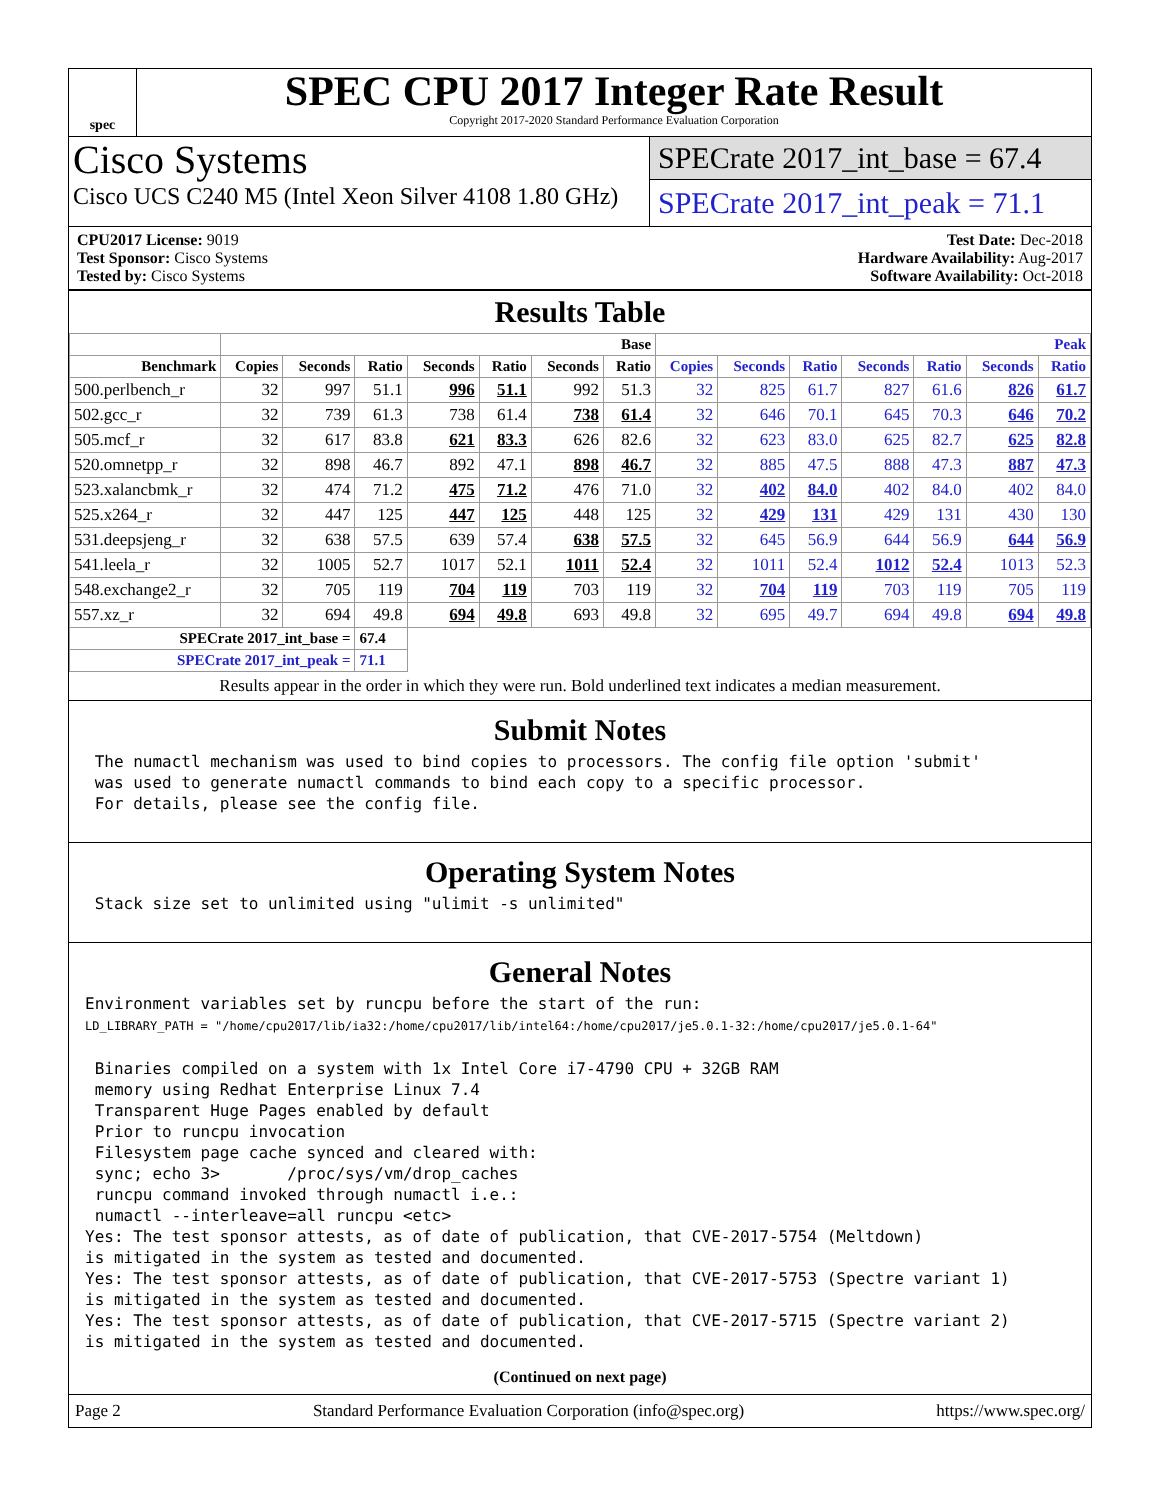spec
SPEC CPU 2017 Integer Rate Result
Copyright 2017-2020 Standard Performance Evaluation Corporation
Cisco Systems
Cisco UCS C240 M5 (Intel Xeon Silver 4108 1.80 GHz)
SPECrate 2017_int_base = 67.4
SPECrate 2017_int_peak = 71.1
CPU2017 License: 9019
Test Sponsor: Cisco Systems
Tested by: Cisco Systems
Test Date: Dec-2018
Hardware Availability: Aug-2017
Software Availability: Oct-2018
Results Table
| | Base | | | | | | | Peak | | | | | | |
| --- | --- | --- | --- | --- | --- | --- | --- | --- | --- | --- | --- | --- | --- | --- |
| Benchmark | Copies | Seconds | Ratio | Seconds | Ratio | Seconds | Ratio | Copies | Seconds | Ratio | Seconds | Ratio | Seconds | Ratio |
| 500.perlbench_r | 32 | 997 | 51.1 | 996 | 51.1 | 992 | 51.3 | 32 | 825 | 61.7 | 827 | 61.6 | 826 | 61.7 |
| 502.gcc_r | 32 | 739 | 61.3 | 738 | 61.4 | 738 | 61.4 | 32 | 646 | 70.1 | 645 | 70.3 | 646 | 70.2 |
| 505.mcf_r | 32 | 617 | 83.8 | 621 | 83.3 | 626 | 82.6 | 32 | 623 | 83.0 | 625 | 82.7 | 625 | 82.8 |
| 520.omnetpp_r | 32 | 898 | 46.7 | 892 | 47.1 | 898 | 46.7 | 32 | 885 | 47.5 | 888 | 47.3 | 887 | 47.3 |
| 523.xalancbmk_r | 32 | 474 | 71.2 | 475 | 71.2 | 476 | 71.0 | 32 | 402 | 84.0 | 402 | 84.0 | 402 | 84.0 |
| 525.x264_r | 32 | 447 | 125 | 447 | 125 | 448 | 125 | 32 | 429 | 131 | 429 | 131 | 430 | 130 |
| 531.deepsjeng_r | 32 | 638 | 57.5 | 639 | 57.4 | 638 | 57.5 | 32 | 645 | 56.9 | 644 | 56.9 | 644 | 56.9 |
| 541.leela_r | 32 | 1005 | 52.7 | 1017 | 52.1 | 1011 | 52.4 | 32 | 1011 | 52.4 | 1012 | 52.4 | 1013 | 52.3 |
| 548.exchange2_r | 32 | 705 | 119 | 704 | 119 | 703 | 119 | 32 | 704 | 119 | 703 | 119 | 705 | 119 |
| 557.xz_r | 32 | 694 | 49.8 | 694 | 49.8 | 693 | 49.8 | 32 | 695 | 49.7 | 694 | 49.8 | 694 | 49.8 |
| SPECrate 2017_int_base = | | | 67.4 | | | | | | | | | | | |
| SPECrate 2017_int_peak = | | | 71.1 | | | | | | | | | | | |
Results appear in the order in which they were run. Bold underlined text indicates a median measurement.
Submit Notes
 The numactl mechanism was used to bind copies to processors. The config file option 'submit'
 was used to generate numactl commands to bind each copy to a specific processor.
 For details, please see the config file.
Operating System Notes
 Stack size set to unlimited using "ulimit -s unlimited"
General Notes
Environment variables set by runcpu before the start of the run:
LD_LIBRARY_PATH = "/home/cpu2017/lib/ia32:/home/cpu2017/lib/intel64:/home/cpu2017/je5.0.1-32:/home/cpu2017/je5.0.1-64"

 Binaries compiled on a system with 1x Intel Core i7-4790 CPU + 32GB RAM
 memory using Redhat Enterprise Linux 7.4
 Transparent Huge Pages enabled by default
 Prior to runcpu invocation
 Filesystem page cache synced and cleared with:
 sync; echo 3>       /proc/sys/vm/drop_caches
 runcpu command invoked through numactl i.e.:
 numactl --interleave=all runcpu <etc>
Yes: The test sponsor attests, as of date of publication, that CVE-2017-5754 (Meltdown)
is mitigated in the system as tested and documented.
Yes: The test sponsor attests, as of date of publication, that CVE-2017-5753 (Spectre variant 1)
is mitigated in the system as tested and documented.
Yes: The test sponsor attests, as of date of publication, that CVE-2017-5715 (Spectre variant 2)
is mitigated in the system as tested and documented.
(Continued on next page)
Page 2 Standard Performance Evaluation Corporation (info@spec.org) https://www.spec.org/